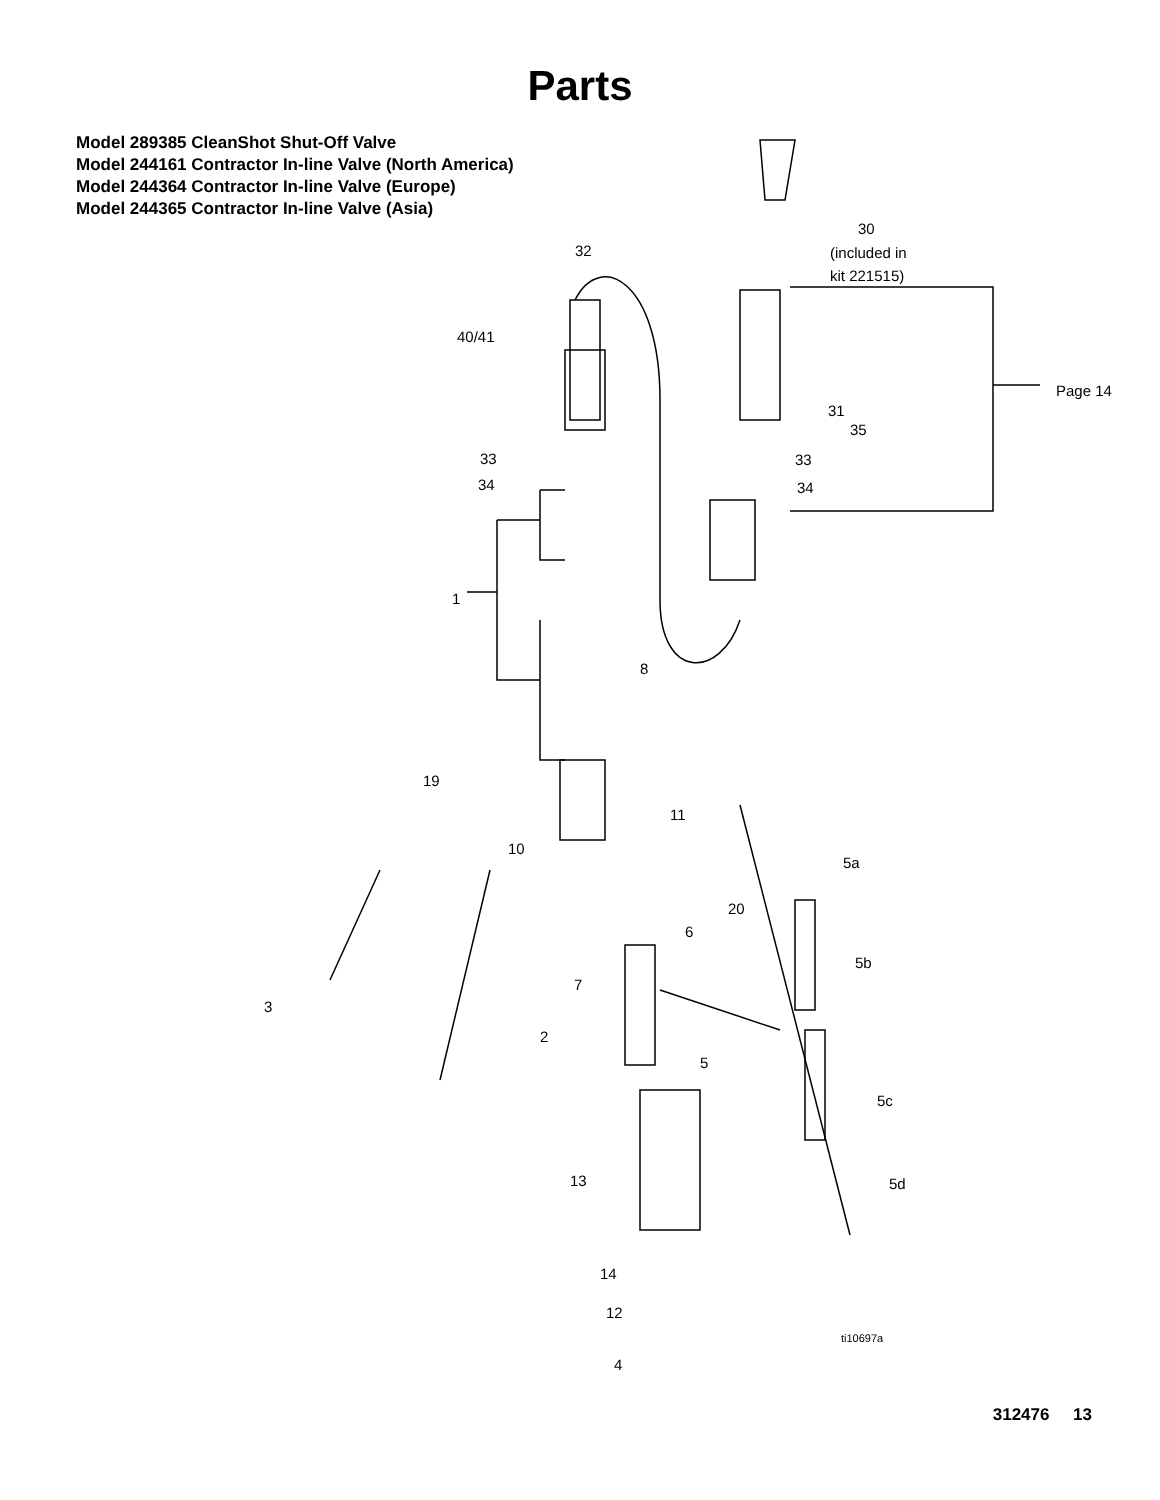Parts
Model 289385 CleanShot Shut-Off Valve
Model 244161 Contractor In-line Valve (North America)
Model 244364 Contractor In-line Valve (Europe)
Model 244365 Contractor In-line Valve (Asia)
30
(included in
kit 221515)
32
40/41
Page 14
31
35
33 33
34 34
1
8
19
11
10
5a
20
6
5b
7
3
2
5
5c
13 5d
14
12
ti10697a
4
312476 13